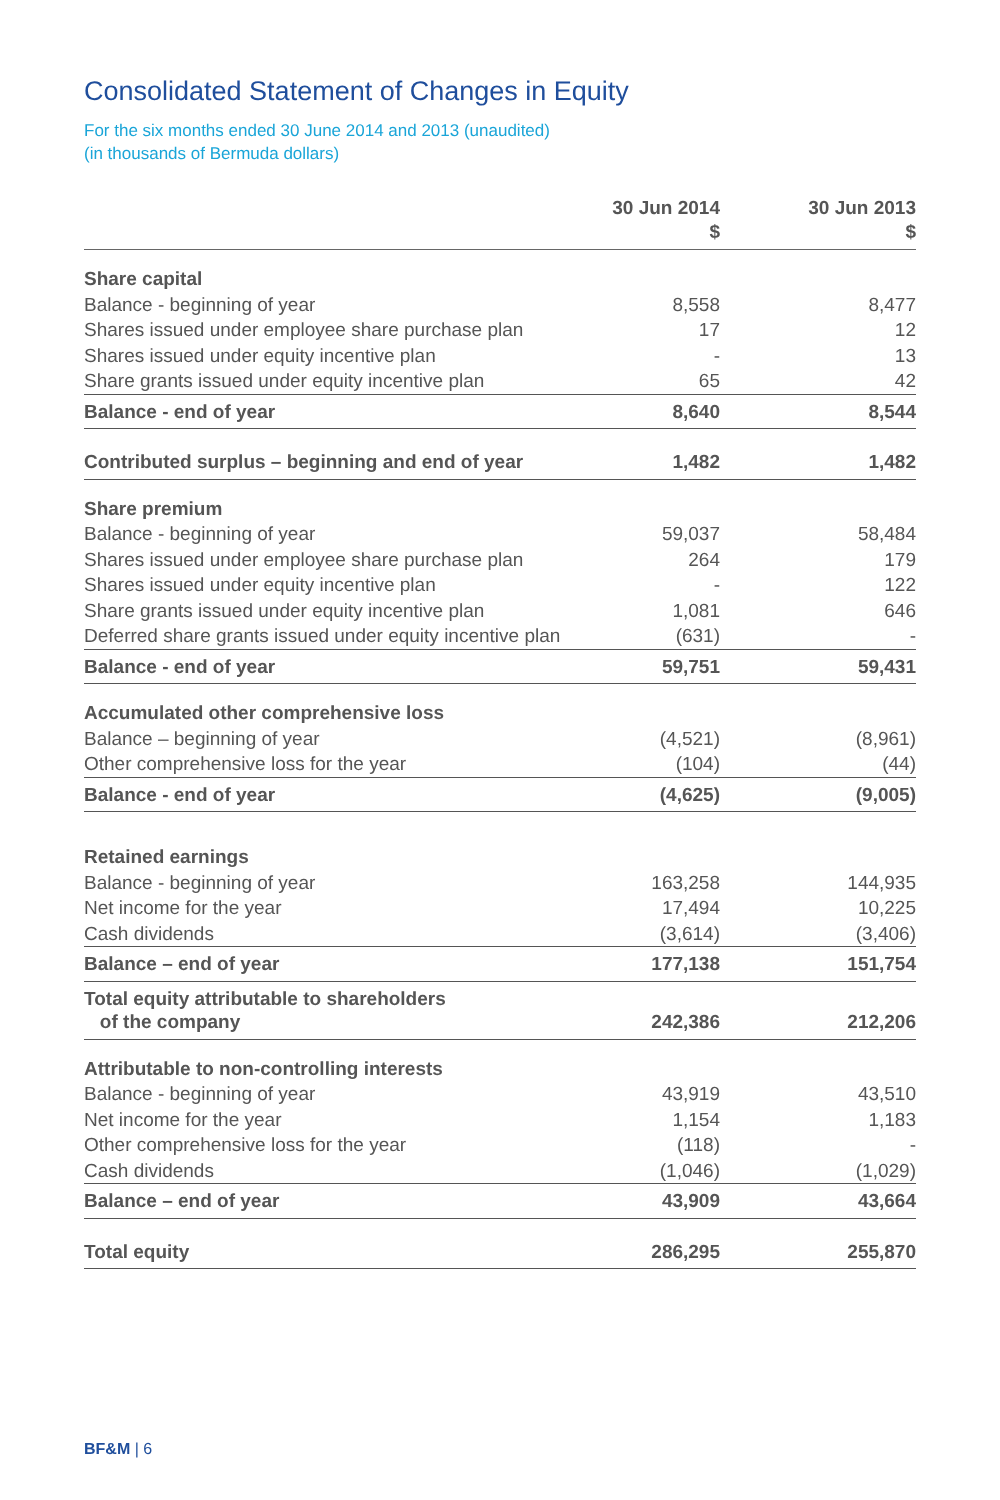Consolidated Statement of Changes in Equity
For the six months ended 30 June 2014 and 2013 (unaudited)
(in thousands of Bermuda dollars)
| | 30 Jun 2014 $ | | 30 Jun 2013 $ |
| --- | --- | --- | --- |
| Share capital | | | |
| Balance - beginning of year | 8,558 | | 8,477 |
| Shares issued under employee share purchase plan | 17 | | 12 |
| Shares issued under equity incentive plan | - | | 13 |
| Share grants issued under equity incentive plan | 65 | | 42 |
| Balance - end of year | 8,640 | | 8,544 |
| Contributed surplus – beginning and end of year | 1,482 | | 1,482 |
| Share premium | | | |
| Balance - beginning of year | 59,037 | | 58,484 |
| Shares issued under employee share purchase plan | 264 | | 179 |
| Shares issued under equity incentive plan | - | | 122 |
| Share grants issued under equity incentive plan | 1,081 | | 646 |
| Deferred share grants issued under equity incentive plan | (631) | | - |
| Balance - end of year | 59,751 | | 59,431 |
| Accumulated other comprehensive loss | | | |
| Balance – beginning of year | (4,521) | | (8,961) |
| Other comprehensive loss for the year | (104) | | (44) |
| Balance - end of year | (4,625) | | (9,005) |
| Retained earnings | | | |
| Balance - beginning of year | 163,258 | | 144,935 |
| Net income for the year | 17,494 | | 10,225 |
| Cash dividends | (3,614) | | (3,406) |
| Balance – end of year | 177,138 | | 151,754 |
| Total equity attributable to shareholders of the company | 242,386 | | 212,206 |
| Attributable to non-controlling interests | | | |
| Balance - beginning of year | 43,919 | | 43,510 |
| Net income for the year | 1,154 | | 1,183 |
| Other comprehensive loss for the year | (118) | | - |
| Cash dividends | (1,046) | | (1,029) |
| Balance – end of year | 43,909 | | 43,664 |
| Total equity | 286,295 | | 255,870 |
BF&M | 6